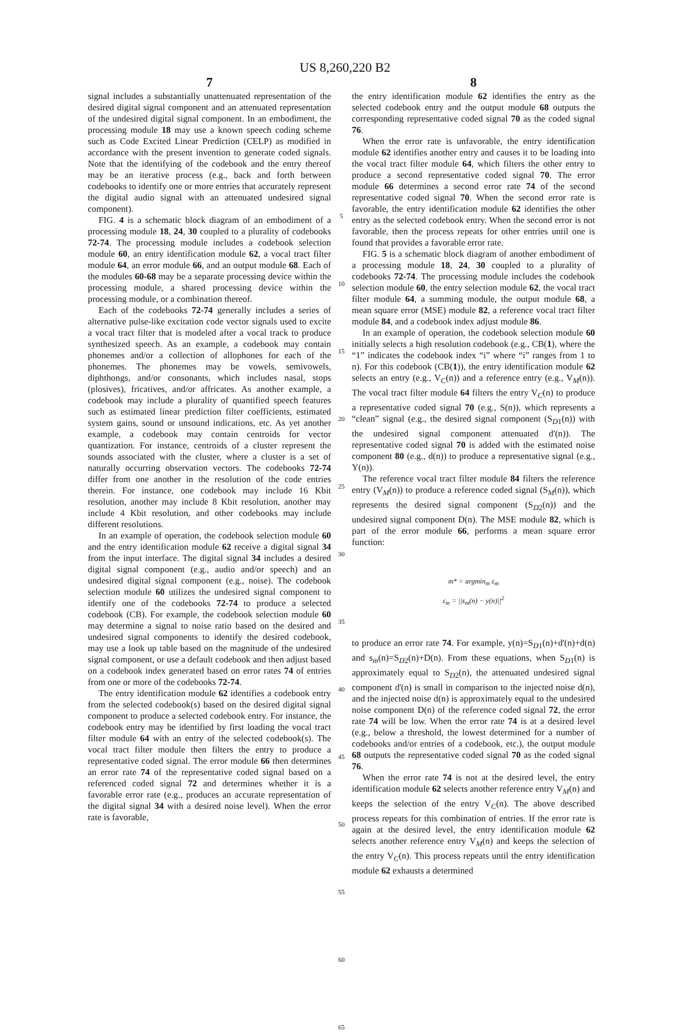US 8,260,220 B2
7
signal includes a substantially unattenuated representation of the desired digital signal component and an attenuated representation of the undesired digital signal component. In an embodiment, the processing module 18 may use a known speech coding scheme such as Code Excited Linear Prediction (CELP) as modified in accordance with the present invention to generate coded signals. Note that the identifying of the codebook and the entry thereof may be an iterative process (e.g., back and forth between codebooks to identify one or more entries that accurately represent the digital audio signal with an attenuated undesired signal component).
FIG. 4 is a schematic block diagram of an embodiment of a processing module 18, 24, 30 coupled to a plurality of codebooks 72-74. The processing module includes a codebook selection module 60, an entry identification module 62, a vocal tract filter module 64, an error module 66, and an output module 68. Each of the modules 60-68 may be a separate processing device within the processing module, a shared processing device within the processing module, or a combination thereof.
Each of the codebooks 72-74 generally includes a series of alternative pulse-like excitation code vector signals used to excite a vocal tract filter that is modeled after a vocal track to produce synthesized speech. As an example, a codebook may contain phonemes and/or a collection of allophones for each of the phonemes. The phonemes may be vowels, semivowels, diphthongs, and/or consonants, which includes nasal, stops (plosives), fricatives, and/or affricates. As another example, a codebook may include a plurality of quantified speech features such as estimated linear prediction filter coefficients, estimated system gains, sound or unsound indications, etc. As yet another example, a codebook may contain centroids for vector quantization. For instance, centroids of a cluster represent the sounds associated with the cluster, where a cluster is a set of naturally occurring observation vectors. The codebooks 72-74 differ from one another in the resolution of the code entries therein. For instance, one codebook may include 16 Kbit resolution, another may include 8 Kbit resolution, another may include 4 Kbit resolution, and other codebooks may include different resolutions.
In an example of operation, the codebook selection module 60 and the entry identification module 62 receive a digital signal 34 from the input interface. The digital signal 34 includes a desired digital signal component (e.g., audio and/or speech) and an undesired digital signal component (e.g., noise). The codebook selection module 60 utilizes the undesired signal component to identify one of the codebooks 72-74 to produce a selected codebook (CB). For example, the codebook selection module 60 may determine a signal to noise ratio based on the desired and undesired signal components to identify the desired codebook, may use a look up table based on the magnitude of the undesired signal component, or use a default codebook and then adjust based on a codebook index generated based on error rates 74 of entries from one or more of the codebooks 72-74.
The entry identification module 62 identifies a codebook entry from the selected codebook(s) based on the desired digital signal component to produce a selected codebook entry. For instance, the codebook entry may be identified by first loading the vocal tract filter module 64 with an entry of the selected codebook(s). The vocal tract filter module then filters the entry to produce a representative coded signal. The error module 66 then determines an error rate 74 of the representative coded signal based on a referenced coded signal 72 and determines whether it is a favorable error rate (e.g., produces an accurate representation of the digital signal 34 with a desired noise level). When the error rate is favorable,
5 10 15 20 25 30 35 40 45 50 55 60 65
8
the entry identification module 62 identifies the entry as the selected codebook entry and the output module 68 outputs the corresponding representative coded signal 70 as the coded signal 76.
When the error rate is unfavorable, the entry identification module 62 identifies another entry and causes it to be loading into the vocal tract filter module 64, which filters the other entry to produce a second representative coded signal 70. The error module 66 determines a second error rate 74 of the second representative coded signal 70. When the second error rate is favorable, the entry identification module 62 identifies the other entry as the selected codebook entry. When the second error is not favorable, then the process repeats for other entries until one is found that provides a favorable error rate.
FIG. 5 is a schematic block diagram of another embodiment of a processing module 18, 24, 30 coupled to a plurality of codebooks 72-74. The processing module includes the codebook selection module 60, the entry selection module 62, the vocal tract filter module 64, a summing module, the output module 68, a mean square error (MSE) module 82, a reference vocal tract filter module 84, and a codebook index adjust module 86.
In an example of operation, the codebook selection module 60 initially selects a high resolution codebook (e.g., CB(1), where the “1” indicates the codebook index “i” where “i” ranges from 1 to n). For this codebook (CB(1)), the entry identification module 62 selects an entry (e.g., V<sub>C</sub>(n)) and a reference entry (e.g., V<sub>M</sub>(n)). The vocal tract filter module 64 filters the entry V<sub>C</sub>(n) to produce a representative coded signal 70 (e.g., S(n)), which represents a “clean” signal (e.g., the desired signal component (S<sub>D1</sub>(n)) with the undesired signal component attenuated d'(n)). The representative coded signal 70 is added with the estimated noise component 80 (e.g., d(n)) to produce a representative signal (e.g., Y(n)).
The reference vocal tract filter module 84 filters the reference entry (V<sub>M</sub>(n)) to produce a reference coded signal (S<sub>M</sub>(n)), which represents the desired signal component (S<sub>D2</sub>(n)) and the undesired signal component D(n). The MSE module 82, which is part of the error module 66, performs a mean square error function:
m* = argmin<sub>m</sub> ε<sub>m</sub>
ε<sub>m</sub> = ||s<sub>m</sub>(n) − y(n)||<sup>2</sup>
to produce an error rate 74. For example, y(n)=S<sub>D1</sub>(n)+d'(n)+d(n) and s<sub>m</sub>(n)=S<sub>D2</sub>(n)+D(n). From these equations, when S<sub>D1</sub>(n) is approximately equal to S<sub>D2</sub>(n), the attenuated undesired signal component d'(n) is small in comparison to the injected noise d(n), and the injected noise d(n) is approximately equal to the undesired noise component D(n) of the reference coded signal 72, the error rate 74 will be low. When the error rate 74 is at a desired level (e.g., below a threshold, the lowest determined for a number of codebooks and/or entries of a codebook, etc.), the output module 68 outputs the representative coded signal 70 as the coded signal 76.
When the error rate 74 is not at the desired level, the entry identification module 62 selects another reference entry V<sub>M</sub>(n) and keeps the selection of the entry V<sub>C</sub>(n). The above described process repeats for this combination of entries. If the error rate is again at the desired level, the entry identification module 62 selects another reference entry V<sub>M</sub>(n) and keeps the selection of the entry V<sub>C</sub>(n). This process repeats until the entry identification module 62 exhausts a determined